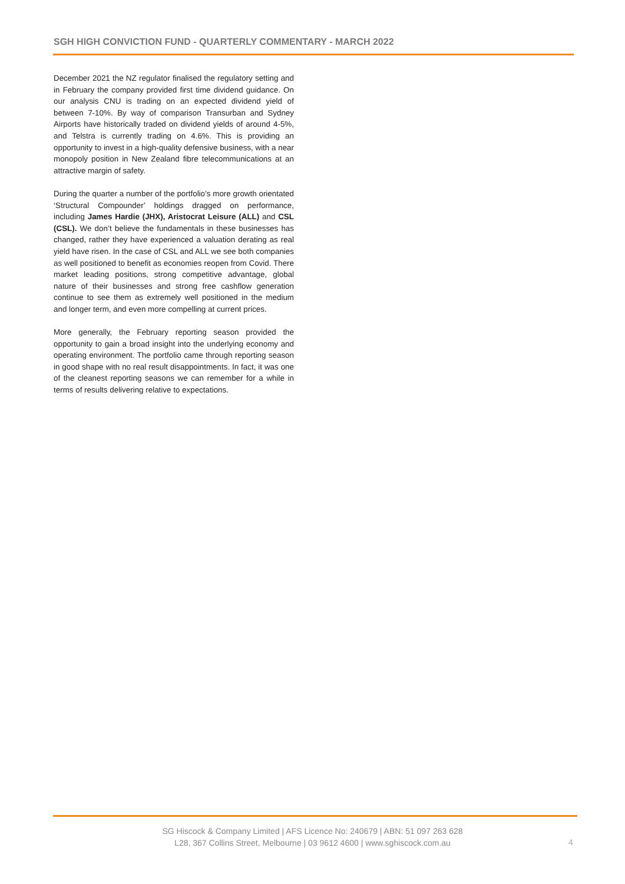SGH HIGH CONVICTION FUND - QUARTERLY COMMENTARY - MARCH 2022
December 2021 the NZ regulator finalised the regulatory setting and in February the company provided first time dividend guidance. On our analysis CNU is trading on an expected dividend yield of between 7-10%. By way of comparison Transurban and Sydney Airports have historically traded on dividend yields of around 4-5%, and Telstra is currently trading on 4.6%. This is providing an opportunity to invest in a high-quality defensive business, with a near monopoly position in New Zealand fibre telecommunications at an attractive margin of safety.
During the quarter a number of the portfolio’s more growth orientated ‘Structural Compounder’ holdings dragged on performance, including James Hardie (JHX), Aristocrat Leisure (ALL) and CSL (CSL). We don’t believe the fundamentals in these businesses has changed, rather they have experienced a valuation derating as real yield have risen. In the case of CSL and ALL we see both companies as well positioned to benefit as economies reopen from Covid. There market leading positions, strong competitive advantage, global nature of their businesses and strong free cashflow generation continue to see them as extremely well positioned in the medium and longer term, and even more compelling at current prices.
More generally, the February reporting season provided the opportunity to gain a broad insight into the underlying economy and operating environment. The portfolio came through reporting season in good shape with no real result disappointments. In fact, it was one of the cleanest reporting seasons we can remember for a while in terms of results delivering relative to expectations.
SG Hiscock & Company Limited | AFS Licence No: 240679 | ABN: 51 097 263 628
L28, 367 Collins Street, Melbourne | 03 9612 4600 | www.sghiscock.com.au
4